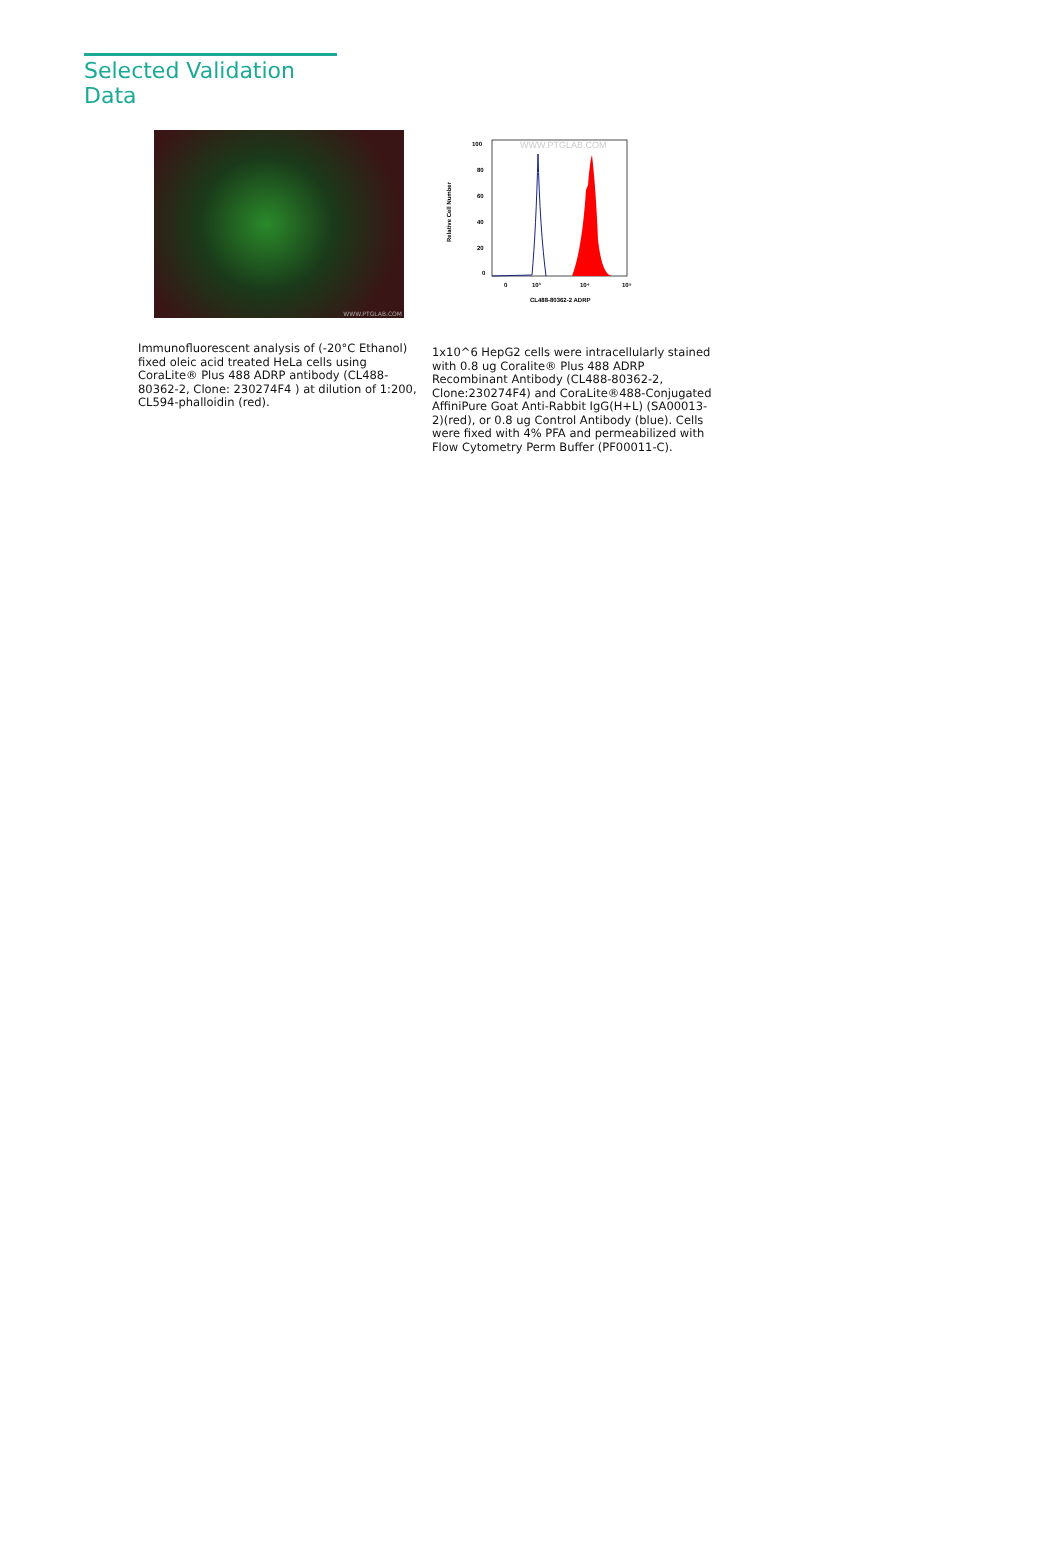Selected Validation Data
WWW.PTGLAB.COM
Immunofluorescent analysis of (-20°C Ethanol) fixed oleic acid treated HeLa cells using CoraLite® Plus 488 ADRP antibody (CL488-80362-2, Clone: 230274F4 ) at dilution of 1:200, CL594-phalloidin (red).
WWW.PTGLAB.COM
100
80
60
40
20
0
Relative Cell Number
0
10³
10⁴
10⁵
CL488-80362-2 ADRP
1x10^6 HepG2 cells were intracellularly stained with 0.8 ug Coralite® Plus 488 ADRP Recombinant Antibody (CL488-80362-2, Clone:230274F4) and CoraLite®488-Conjugated AffiniPure Goat Anti-Rabbit IgG(H+L) (SA00013-2)(red), or 0.8 ug Control Antibody (blue). Cells were fixed with 4% PFA and permeabilized with Flow Cytometry Perm Buffer (PF00011-C).